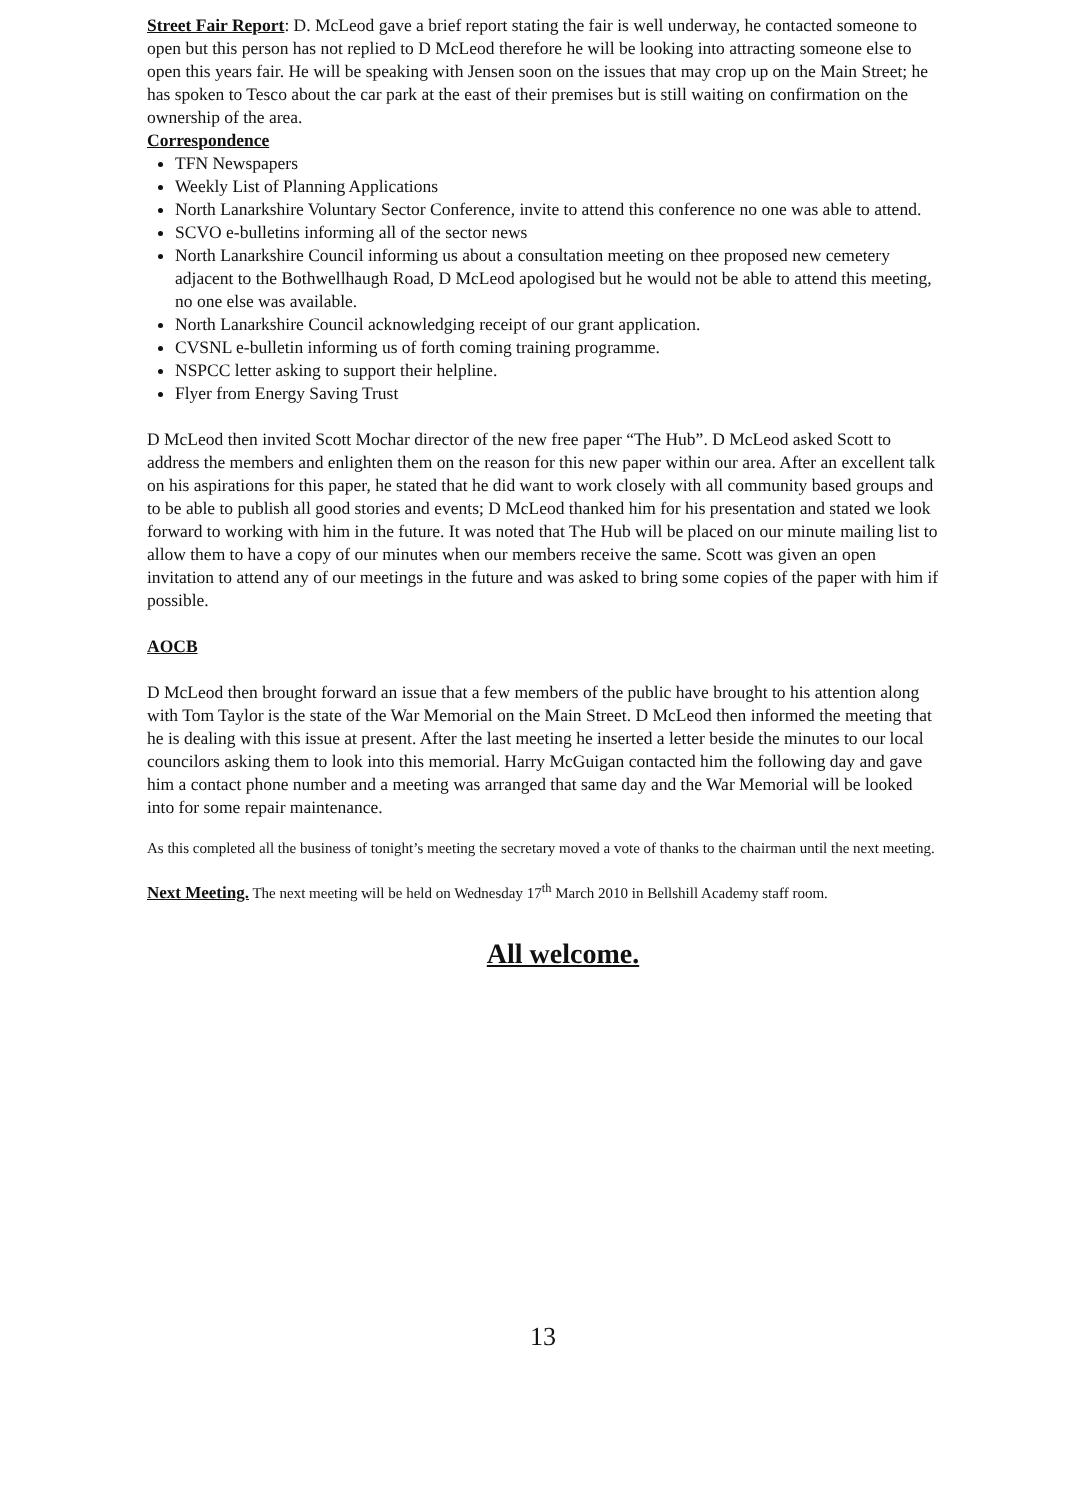Street Fair Report: D. McLeod gave a brief report stating the fair is well underway, he contacted someone to open but this person has not replied to D McLeod therefore he will be looking into attracting someone else to open this years fair. He will be speaking with Jensen soon on the issues that may crop up on the Main Street; he has spoken to Tesco about the car park at the east of their premises but is still waiting on confirmation on the ownership of the area.
Correspondence
TFN Newspapers
Weekly List of Planning Applications
North Lanarkshire Voluntary Sector Conference, invite to attend this conference no one was able to attend.
SCVO e-bulletins informing all of the sector news
North Lanarkshire Council informing us about a consultation meeting on thee proposed new cemetery adjacent to the Bothwellhaugh Road, D McLeod apologised but he would not be able to attend this meeting, no one else was available.
North Lanarkshire Council acknowledging receipt of our grant application.
CVSNL e-bulletin informing us of forth coming training programme.
NSPCC letter asking to support their helpline.
Flyer from Energy Saving Trust
D McLeod then invited Scott Mochar director of the new free paper “The Hub”. D McLeod asked Scott to address the members and enlighten them on the reason for this new paper within our area. After an excellent talk on his aspirations for this paper, he stated that he did want to work closely with all community based groups and to be able to publish all good stories and events; D McLeod thanked him for his presentation and stated we look forward to working with him in the future. It was noted that The Hub will be placed on our minute mailing list to allow them to have a copy of our minutes when our members receive the same. Scott was given an open invitation to attend any of our meetings in the future and was asked to bring some copies of the paper with him if possible.
AOCB
D McLeod then brought forward an issue that a few members of the public have brought to his attention along with Tom Taylor is the state of the War Memorial on the Main Street. D McLeod then informed the meeting that he is dealing with this issue at present. After the last meeting he inserted a letter beside the minutes to our local councilors asking them to look into this memorial. Harry McGuigan contacted him the following day and gave him a contact phone number and a meeting was arranged that same day and the War Memorial will be looked into for some repair maintenance.
As this completed all the business of tonight’s meeting the secretary moved a vote of thanks to the chairman until the next meeting.
Next Meeting. The next meeting will be held on Wednesday 17<sup>th</sup> March 2010 in Bellshill Academy staff room.
All welcome.
13